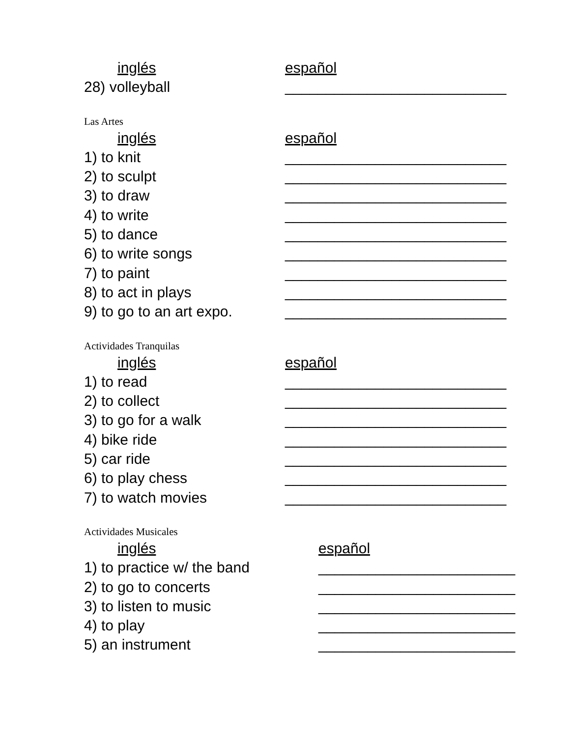inglés español
28) volleyball ___________________________
Las Artes
inglés español
1) to knit ___________________________
2) to sculpt ___________________________
3) to draw ___________________________
4) to write ___________________________
5) to dance ___________________________
6) to write songs ___________________________
7) to paint ___________________________
8) to act in plays ___________________________
9) to go to an art expo. ___________________________
Actividades Tranquilas
inglés español
1) to read ___________________________
2) to collect ___________________________
3) to go for a walk ___________________________
4) bike ride ___________________________
5) car ride ___________________________
6) to play chess ___________________________
7) to watch movies ___________________________
Actividades Musicales
inglés español
1) to practice w/ the band ________________________
2) to go to concerts ________________________
3) to listen to music ________________________
4) to play ________________________
5) an instrument ________________________